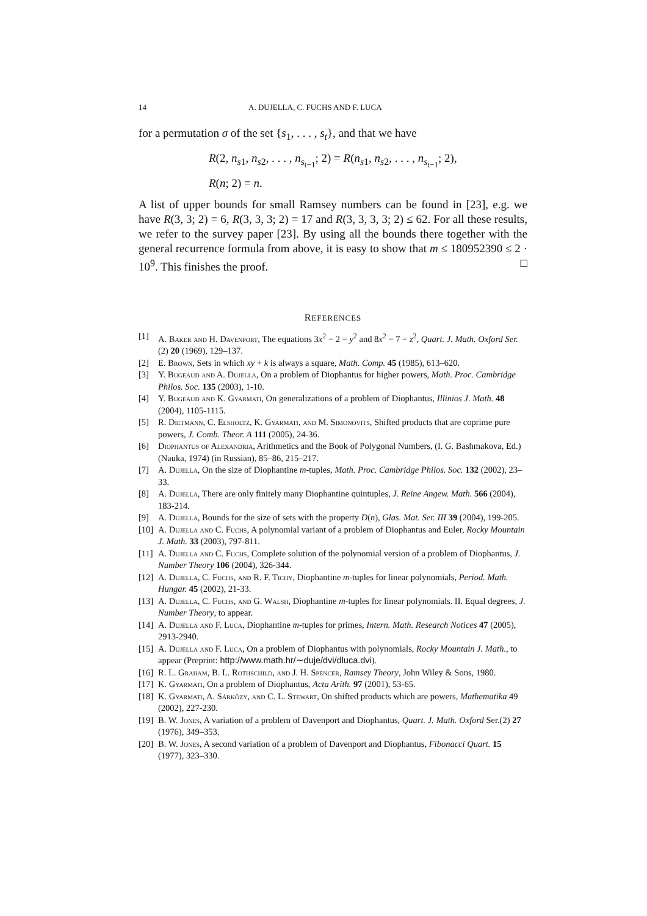14 A. DUJELLA, C. FUCHS AND F. LUCA
for a permutation σ of the set {s<sub>1</sub>, . . . , s<sub>t</sub>}, and that we have
R(2, n<sub>s1</sub>, n<sub>s2</sub>, . . . , n<sub>s<sub>t−1</sub></sub>; 2) = R(n<sub>s1</sub>, n<sub>s2</sub>, . . . , n<sub>s<sub>t−1</sub></sub>; 2),
R(n; 2) = n.
A list of upper bounds for small Ramsey numbers can be found in [23], e.g. we have R(3, 3; 2) = 6, R(3, 3, 3; 2) = 17 and R(3, 3, 3, 3; 2) ≤ 62. For all these results, we refer to the survey paper [23]. By using all the bounds there together with the general recurrence formula from above, it is easy to show that m ≤ 180952390 ≤ 2 · 10<sup>9</sup>. This finishes the proof. □
REFERENCES
[1] A. Baker and H. Davenport, The equations 3x<sup>2</sup> − 2 = y<sup>2</sup> and 8x<sup>2</sup> − 7 = z<sup>2</sup>, Quart. J. Math. Oxford Ser. (2) 20 (1969), 129–137.
[2] E. Brown, Sets in which xy + k is always a square, Math. Comp. 45 (1985), 613–620.
[3] Y. Bugeaud and A. Dujella, On a problem of Diophantus for higher powers, Math. Proc. Cambridge Philos. Soc. 135 (2003), 1-10.
[4] Y. Bugeaud and K. Gyarmati, On generalizations of a problem of Diophantus, Illinios J. Math. 48 (2004), 1105-1115.
[5] R. Dietmann, C. Elsholtz, K. Gyarmati, and M. Simonovits, Shifted products that are coprime pure powers, J. Comb. Theor. A 111 (2005), 24-36.
[6] Diophantus of Alexandria, Arithmetics and the Book of Polygonal Numbers, (I. G. Bashmakova, Ed.) (Nauka, 1974) (in Russian), 85–86, 215–217.
[7] A. Dujella, On the size of Diophantine m-tuples, Math. Proc. Cambridge Philos. Soc. 132 (2002), 23–33.
[8] A. Dujella, There are only finitely many Diophantine quintuples, J. Reine Angew. Math. 566 (2004), 183-214.
[9] A. Dujella, Bounds for the size of sets with the property D(n), Glas. Mat. Ser. III 39 (2004), 199-205.
[10] A. Dujella and C. Fuchs, A polynomial variant of a problem of Diophantus and Euler, Rocky Mountain J. Math. 33 (2003), 797-811.
[11] A. Dujella and C. Fuchs, Complete solution of the polynomial version of a problem of Diophantus, J. Number Theory 106 (2004), 326-344.
[12] A. Dujella, C. Fuchs, and R. F. Tichy, Diophantine m-tuples for linear polynomials, Period. Math. Hungar. 45 (2002), 21-33.
[13] A. Dujella, C. Fuchs, and G. Walsh, Diophantine m-tuples for linear polynomials. II. Equal degrees, J. Number Theory, to appear.
[14] A. Dujella and F. Luca, Diophantine m-tuples for primes, Intern. Math. Research Notices 47 (2005), 2913-2940.
[15] A. Dujella and F. Luca, On a problem of Diophantus with polynomials, Rocky Mountain J. Math., to appear (Preprint: http://www.math.hr/∼duje/dvi/dluca.dvi).
[16] R. L. Graham, B. L. Rothschild, and J. H. Spencer, Ramsey Theory, John Wiley & Sons, 1980.
[17] K. Gyarmati, On a problem of Diophantus, Acta Arith. 97 (2001), 53-65.
[18] K. Gyarmati, A. Sárközy, and C. L. Stewart, On shifted products which are powers, Mathematika 49 (2002), 227-230.
[19] B. W. Jones, A variation of a problem of Davenport and Diophantus, Quart. J. Math. Oxford Ser.(2) 27 (1976), 349–353.
[20] B. W. Jones, A second variation of a problem of Davenport and Diophantus, Fibonacci Quart. 15 (1977), 323–330.